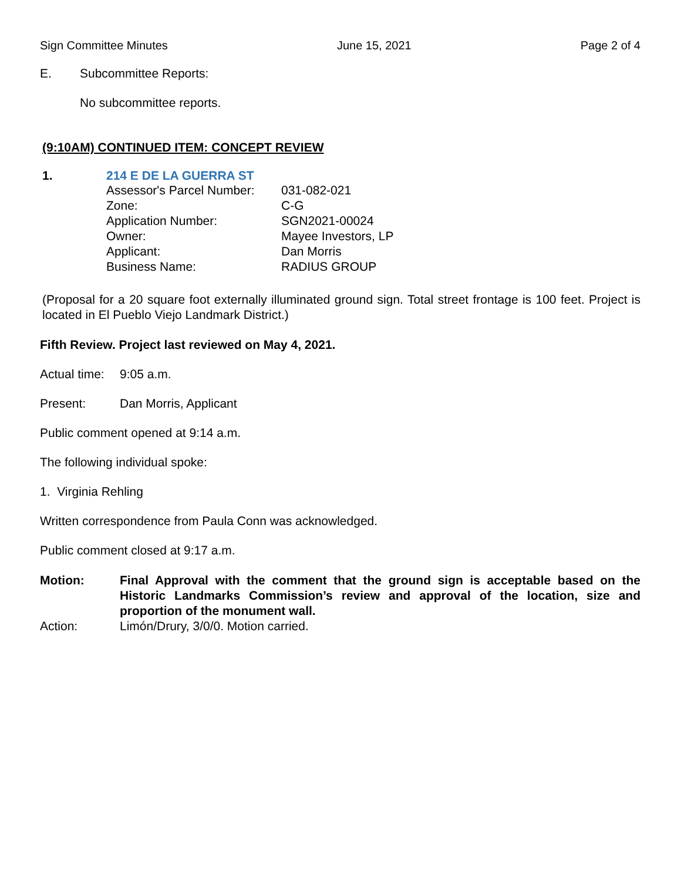Sign Committee Minutes June 15, 2021 Page 2 of 4
E. Subcommittee Reports:
No subcommittee reports.
(9:10AM) CONTINUED ITEM: CONCEPT REVIEW
1. 214 E DE LA GUERRA ST
| Assessor's Parcel Number: | 031-082-021 |
| Zone: | C-G |
| Application Number: | SGN2021-00024 |
| Owner: | Mayee Investors, LP |
| Applicant: | Dan Morris |
| Business Name: | RADIUS GROUP |
(Proposal for a 20 square foot externally illuminated ground sign. Total street frontage is 100 feet. Project is located in El Pueblo Viejo Landmark District.)
Fifth Review. Project last reviewed on May 4, 2021.
Actual time: 9:05 a.m.
Present: Dan Morris, Applicant
Public comment opened at 9:14 a.m.
The following individual spoke:
1. Virginia Rehling
Written correspondence from Paula Conn was acknowledged.
Public comment closed at 9:17 a.m.
Motion: Final Approval with the comment that the ground sign is acceptable based on the Historic Landmarks Commission’s review and approval of the location, size and proportion of the monument wall.
Action: Limón/Drury, 3/0/0. Motion carried.